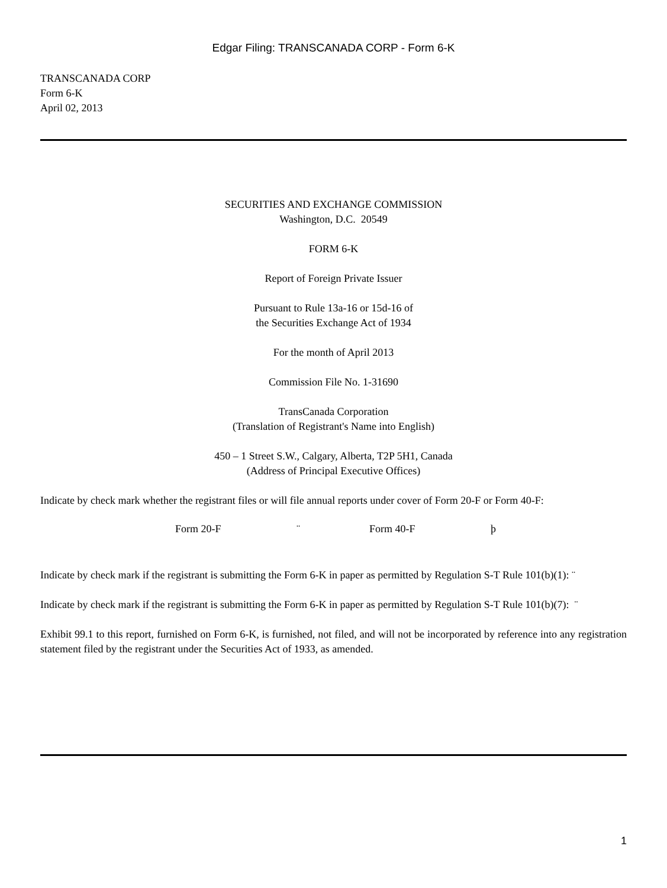Edgar Filing: TRANSCANADA CORP - Form 6-K
TRANSCANADA CORP
Form 6-K
April 02, 2013
SECURITIES AND EXCHANGE COMMISSION
Washington, D.C. 20549
FORM 6-K
Report of Foreign Private Issuer
Pursuant to Rule 13a-16 or 15d-16 of
the Securities Exchange Act of 1934
For the month of April 2013
Commission File No. 1-31690
TransCanada Corporation
(Translation of Registrant's Name into English)
450 – 1 Street S.W., Calgary, Alberta, T2P 5H1, Canada
(Address of Principal Executive Offices)
Indicate by check mark whether the registrant files or will file annual reports under cover of Form 20-F or Form 40-F:
Form 20-F ¨ Form 40-F þ
Indicate by check mark if the registrant is submitting the Form 6-K in paper as permitted by Regulation S-T Rule 101(b)(1): ¨
Indicate by check mark if the registrant is submitting the Form 6-K in paper as permitted by Regulation S-T Rule 101(b)(7): ¨
Exhibit 99.1 to this report, furnished on Form 6-K, is furnished, not filed, and will not be incorporated by reference into any registration statement filed by the registrant under the Securities Act of 1933, as amended.
1